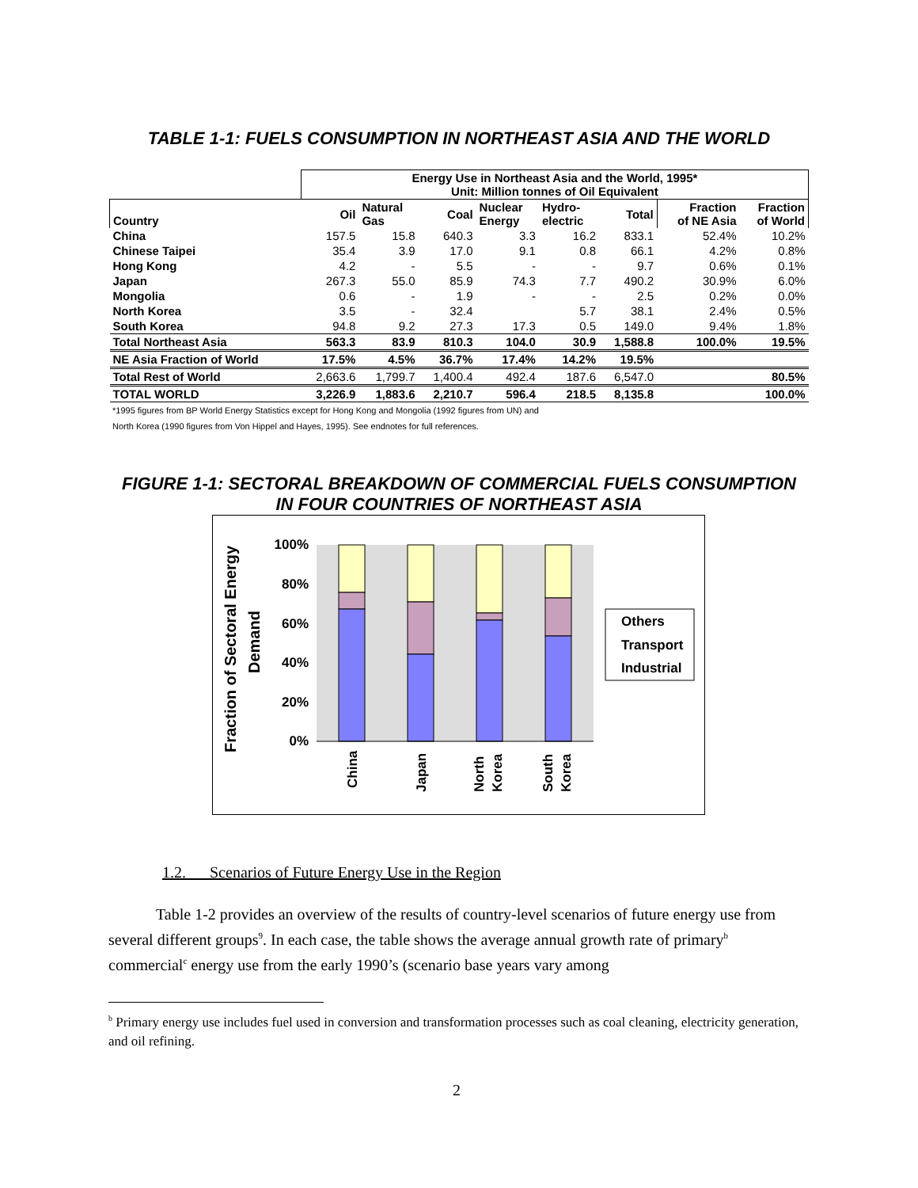TABLE 1-1: FUELS CONSUMPTION IN NORTHEAST ASIA AND THE WORLD
| | Energy Use in Northeast Asia and the World, 1995* Unit: Million tonnes of Oil Equivalent | | | | | | | |
| --- | --- | --- | --- | --- | --- | --- | --- | --- |
| Country | Oil | Natural Gas | Coal | Nuclear Energy | Hydro- electric | Total | Fraction of NE Asia | Fraction of World |
| China | 157.5 | 15.8 | 640.3 | 3.3 | 16.2 | 833.1 | 52.4% | 10.2% |
| Chinese Taipei | 35.4 | 3.9 | 17.0 | 9.1 | 0.8 | 66.1 | 4.2% | 0.8% |
| Hong Kong | 4.2 | - | 5.5 | - | - | 9.7 | 0.6% | 0.1% |
| Japan | 267.3 | 55.0 | 85.9 | 74.3 | 7.7 | 490.2 | 30.9% | 6.0% |
| Mongolia | 0.6 | - | 1.9 | - | - | 2.5 | 0.2% | 0.0% |
| North Korea | 3.5 | - | 32.4 | | 5.7 | 38.1 | 2.4% | 0.5% |
| South Korea | 94.8 | 9.2 | 27.3 | 17.3 | 0.5 | 149.0 | 9.4% | 1.8% |
| Total Northeast Asia | 563.3 | 83.9 | 810.3 | 104.0 | 30.9 | 1,588.8 | 100.0% | 19.5% |
| NE Asia Fraction of World | 17.5% | 4.5% | 36.7% | 17.4% | 14.2% | 19.5% | | |
| Total Rest of World | 2,663.6 | 1,799.7 | 1,400.4 | 492.4 | 187.6 | 6,547.0 | | 80.5% |
| TOTAL WORLD | 3,226.9 | 1,883.6 | 2,210.7 | 596.4 | 218.5 | 8,135.8 | | 100.0% |
*1995 figures from BP World Energy Statistics except for Hong Kong and Mongolia (1992 figures from UN) and
North Korea (1990 figures from Von Hippel and Hayes, 1995). See endnotes for full references.
FIGURE 1-1: SECTORAL BREAKDOWN OF COMMERCIAL FUELS CONSUMPTION
IN FOUR COUNTRIES OF NORTHEAST ASIA
100%
80%
60%
40%
20%
0%
Others
Transport
Industrial
China
Japan
North
Korea
South
Korea
Fraction of Sectoral Energy
Demand
1.2. Scenarios of Future Energy Use in the Region
Table 1-2 provides an overview of the results of country-level scenarios of future energy use from several different groups<sup>9</sup>. In each case, the table shows the average annual growth rate of primary<sup>b</sup> commercial<sup>c</sup> energy use from the early 1990’s (scenario base years vary among
<sup>b</sup> Primary energy use includes fuel used in conversion and transformation processes such as coal cleaning, electricity generation, and oil refining.
2